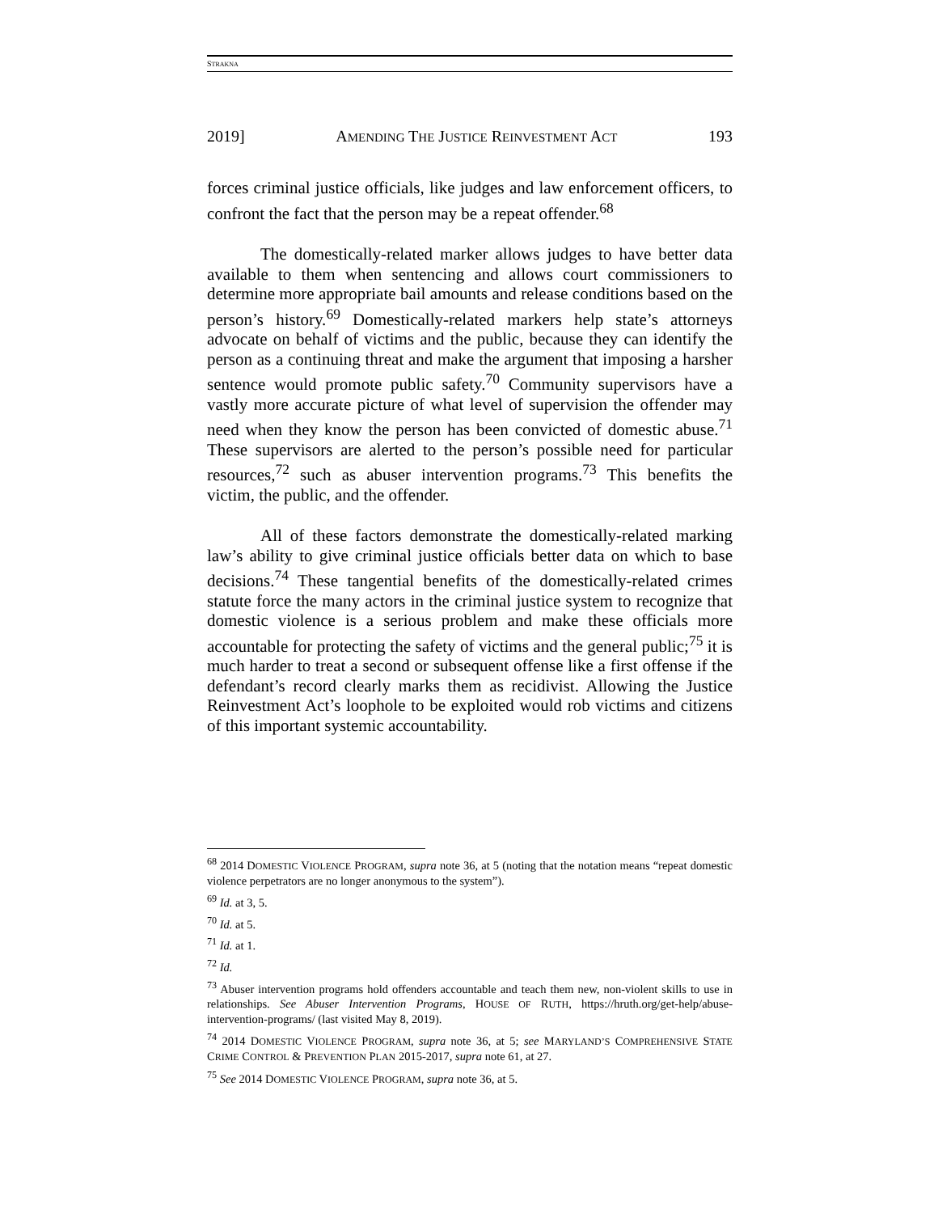STRAKNA
2019] AMENDING THE JUSTICE REINVESTMENT ACT 193
forces criminal justice officials, like judges and law enforcement officers, to confront the fact that the person may be a repeat offender.<sup>68</sup>
The domestically-related marker allows judges to have better data available to them when sentencing and allows court commissioners to determine more appropriate bail amounts and release conditions based on the person’s history.<sup>69</sup> Domestically-related markers help state’s attorneys advocate on behalf of victims and the public, because they can identify the person as a continuing threat and make the argument that imposing a harsher sentence would promote public safety.<sup>70</sup> Community supervisors have a vastly more accurate picture of what level of supervision the offender may need when they know the person has been convicted of domestic abuse.<sup>71</sup> These supervisors are alerted to the person’s possible need for particular resources,<sup>72</sup> such as abuser intervention programs.<sup>73</sup> This benefits the victim, the public, and the offender.
All of these factors demonstrate the domestically-related marking law’s ability to give criminal justice officials better data on which to base decisions.<sup>74</sup> These tangential benefits of the domestically-related crimes statute force the many actors in the criminal justice system to recognize that domestic violence is a serious problem and make these officials more accountable for protecting the safety of victims and the general public;<sup>75</sup> it is much harder to treat a second or subsequent offense like a first offense if the defendant’s record clearly marks them as recidivist. Allowing the Justice Reinvestment Act’s loophole to be exploited would rob victims and citizens of this important systemic accountability.
<sup>68</sup> 2014 DOMESTIC VIOLENCE PROGRAM, supra note 36, at 5 (noting that the notation means “repeat domestic violence perpetrators are no longer anonymous to the system”).
<sup>69</sup> Id. at 3, 5.
<sup>70</sup> Id. at 5.
<sup>71</sup> Id. at 1.
<sup>72</sup> Id.
<sup>73</sup> Abuser intervention programs hold offenders accountable and teach them new, non-violent skills to use in relationships. See Abuser Intervention Programs, HOUSE OF RUTH, https://hruth.org/get-help/abuse-intervention-programs/ (last visited May 8, 2019).
<sup>74</sup> 2014 DOMESTIC VIOLENCE PROGRAM, supra note 36, at 5; see MARYLAND’S COMPREHENSIVE STATE CRIME CONTROL & PREVENTION PLAN 2015-2017, supra note 61, at 27.
<sup>75</sup> See 2014 DOMESTIC VIOLENCE PROGRAM, supra note 36, at 5.